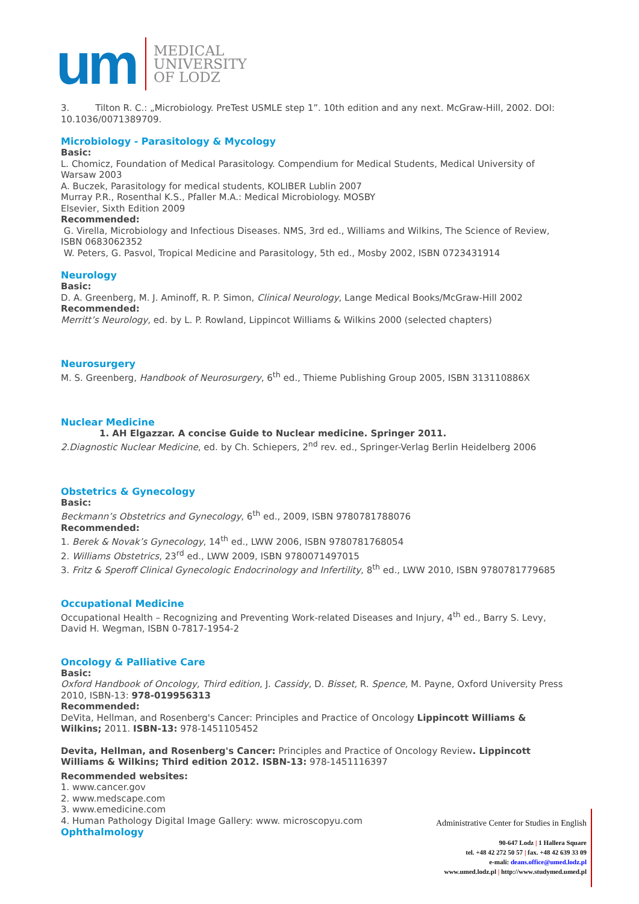um
MEDICAL
UNIVERSITY
OF LODZ
3. Tilton R. C.: „Microbiology. PreTest USMLE step 1”. 10th edition and any next. McGraw-Hill, 2002. DOI: 10.1036/0071389709.
Microbiology - Parasitology & Mycology
Basic:
L. Chomicz, Foundation of Medical Parasitology. Compendium for Medical Students, Medical University of Warsaw 2003
A. Buczek, Parasitology for medical students, KOLIBER Lublin 2007
Murray P.R., Rosenthal K.S., Pfaller M.A.: Medical Microbiology. MOSBY
Elsevier, Sixth Edition 2009
Recommended:
G. Virella, Microbiology and Infectious Diseases. NMS, 3rd ed., Williams and Wilkins, The Science of Review, ISBN 0683062352
W. Peters, G. Pasvol, Tropical Medicine and Parasitology, 5th ed., Mosby 2002, ISBN 0723431914
Neurology
Basic:
D. A. Greenberg, M. J. Aminoff, R. P. Simon, Clinical Neurology, Lange Medical Books/McGraw-Hill 2002
Recommended:
Merritt’s Neurology, ed. by L. P. Rowland, Lippincot Williams & Wilkins 2000 (selected chapters)
Neurosurgery
M. S. Greenberg, Handbook of Neurosurgery, 6<sup>th</sup> ed., Thieme Publishing Group 2005, ISBN 313110886X
Nuclear Medicine
1. AH Elgazzar. A concise Guide to Nuclear medicine. Springer 2011.
2.Diagnostic Nuclear Medicine, ed. by Ch. Schiepers, 2<sup>nd</sup> rev. ed., Springer-Verlag Berlin Heidelberg 2006
Obstetrics & Gynecology
Basic:
Beckmann’s Obstetrics and Gynecology, 6<sup>th</sup> ed., 2009, ISBN 9780781788076
Recommended:
1. Berek & Novak’s Gynecology, 14<sup>th</sup> ed., LWW 2006, ISBN 9780781768054
2. Williams Obstetrics, 23<sup>rd</sup> ed., LWW 2009, ISBN 9780071497015
3. Fritz & Speroff Clinical Gynecologic Endocrinology and Infertility, 8<sup>th</sup> ed., LWW 2010, ISBN 9780781779685
Occupational Medicine
Occupational Health – Recognizing and Preventing Work-related Diseases and Injury, 4<sup>th</sup> ed., Barry S. Levy, David H. Wegman, ISBN 0-7817-1954-2
Oncology & Palliative Care
Basic:
Oxford Handbook of Oncology, Third edition, J. Cassidy, D. Bisset, R. Spence, M. Payne, Oxford University Press 2010, ISBN-13: 978-019956313
Recommended:
DeVita, Hellman, and Rosenberg's Cancer: Principles and Practice of Oncology Lippincott Williams & Wilkins; 2011. ISBN-13: 978-1451105452
Devita, Hellman, and Rosenberg's Cancer: Principles and Practice of Oncology Review. Lippincott Williams & Wilkins; Third edition 2012. ISBN-13: 978-1451116397
Recommended websites:
1. www.cancer.gov
2. www.medscape.com
3. www.emedicine.com
4. Human Pathology Digital Image Gallery: www. microscopyu.com
Ophthalmology
Administrative Center for Studies in English
90-647 Lodz | 1 Hallera Square
tel. +48 42 272 50 57 | fax. +48 42 639 33 09
e-mali: deans.office@umed.lodz.pl
www.umed.lodz.pl | http://www.studymed.umed.pl